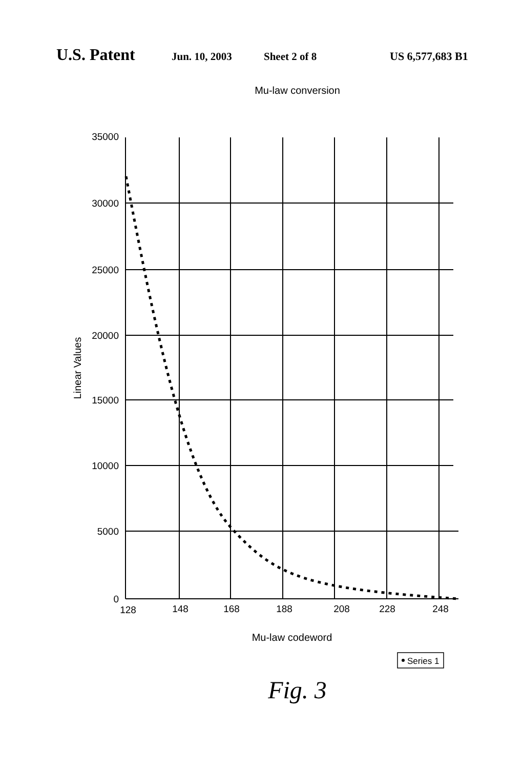U.S. Patent Jun. 10, 2003 Sheet 2 of 8 US 6,577,683 B1
Mu-law conversion
35000
30000
25000
20000
15000
10000
5000
0
128
148
168
188
208
228
248
Mu-law codeword
Linear Values
Series 1
Fig. 3